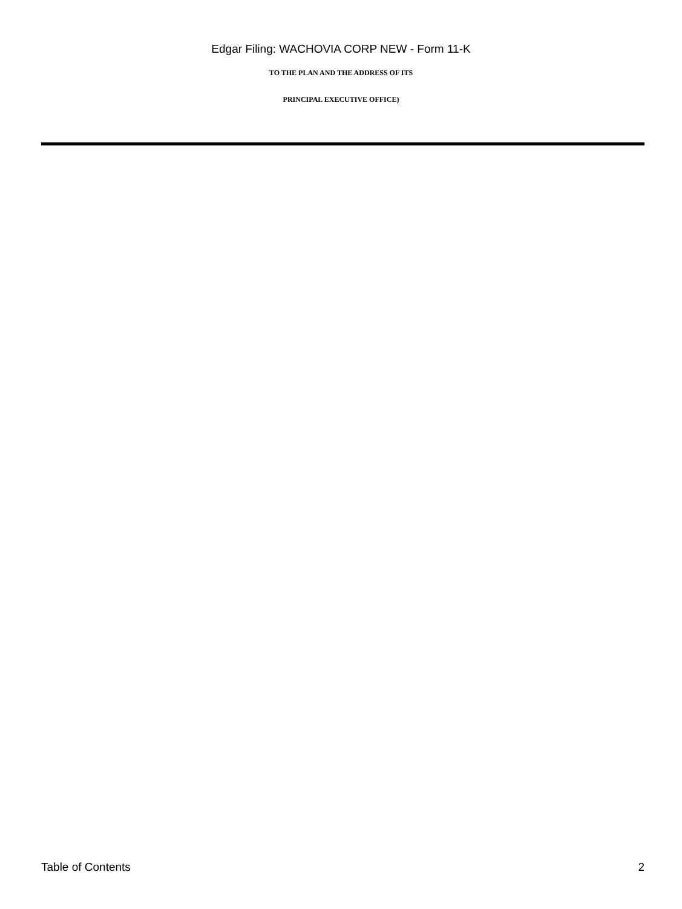Edgar Filing: WACHOVIA CORP NEW - Form 11-K
TO THE PLAN AND THE ADDRESS OF ITS
PRINCIPAL EXECUTIVE OFFICE)
Table of Contents 2